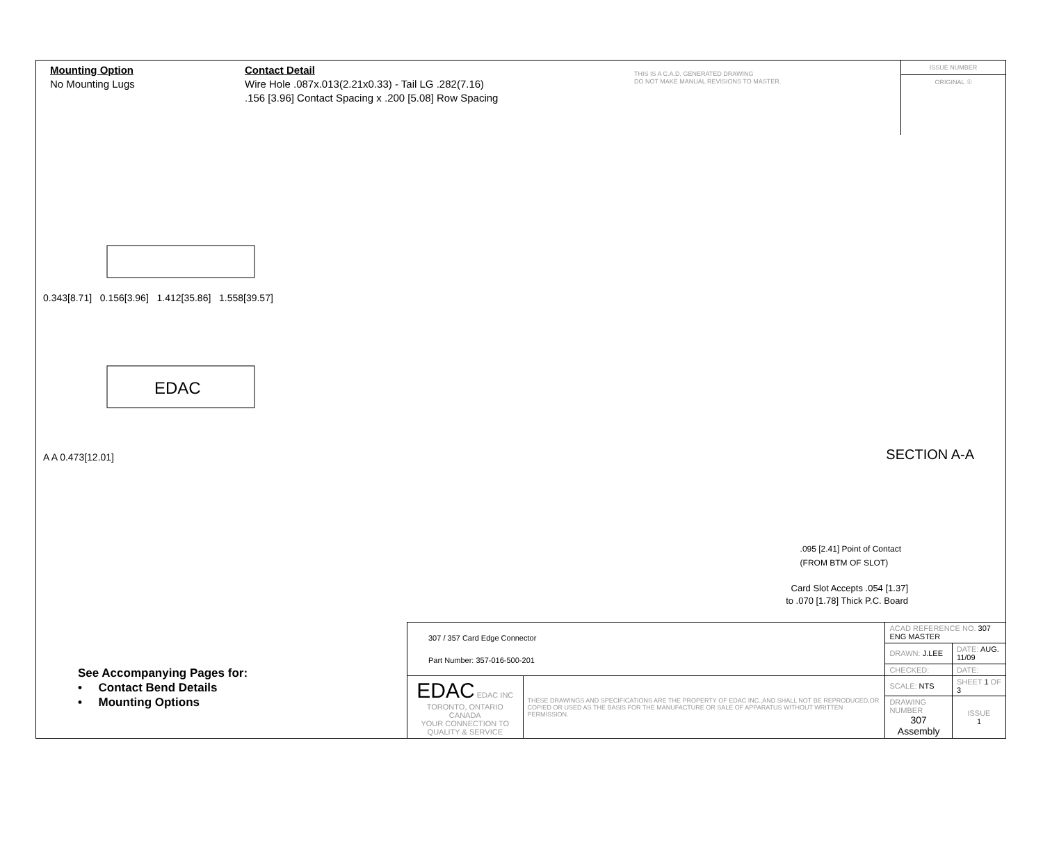Mounting Option
No Mounting Lugs
Contact Detail
Wire Hole .087x.013(2.21x0.33) - Tail LG .282(7.16)
.156 [3.96] Contact Spacing x .200 [5.08] Row Spacing
THIS IS A C.A.D. GENERATED DRAWING
DO NOT MAKE MANUAL REVISIONS TO MASTER.
ISSUE NUMBER
ORIGINAL ①
0.343[8.71] 0.156[3.96] 1.412[35.86] 1.558[39.57]
EDAC
A A 0.473[12.01]
SECTION A-A
.095 [2.41] Point of Contact
(FROM BTM OF SLOT)
Card Slot Accepts .054 [1.37]
to .070 [1.78] Thick P.C. Board
See Accompanying Pages for:
• Contact Bend Details
• Mounting Options
| 307 / 357 Card Edge Connector Part Number: 357-016-500-201 | | ACAD REFERENCE NO. 307 ENG MASTER | | |
| | | DRAWN: J.LEE | DATE: AUG. 11/09 | |
| | | CHECKED: | DATE: | |
| EDAC EDAC INC TORONTO, ONTARIO CANADA YOUR CONNECTION TO QUALITY & SERVICE | THESE DRAWINGS AND SPECIFICATIONS ARE THE PROPERTY OF EDAC INC.,AND SHALL NOT BE REPRODUCED,OR COPIED OR USED AS THE BASIS FOR THE MANUFACTURE OR SALE OF APPARATUS WITHOUT WRITTEN PERMISSION. | SCALE: NTS | SHEET 1 OF 3 | |
| | | DRAWING NUMBER 307 Assembly | | ISSUE 1 |